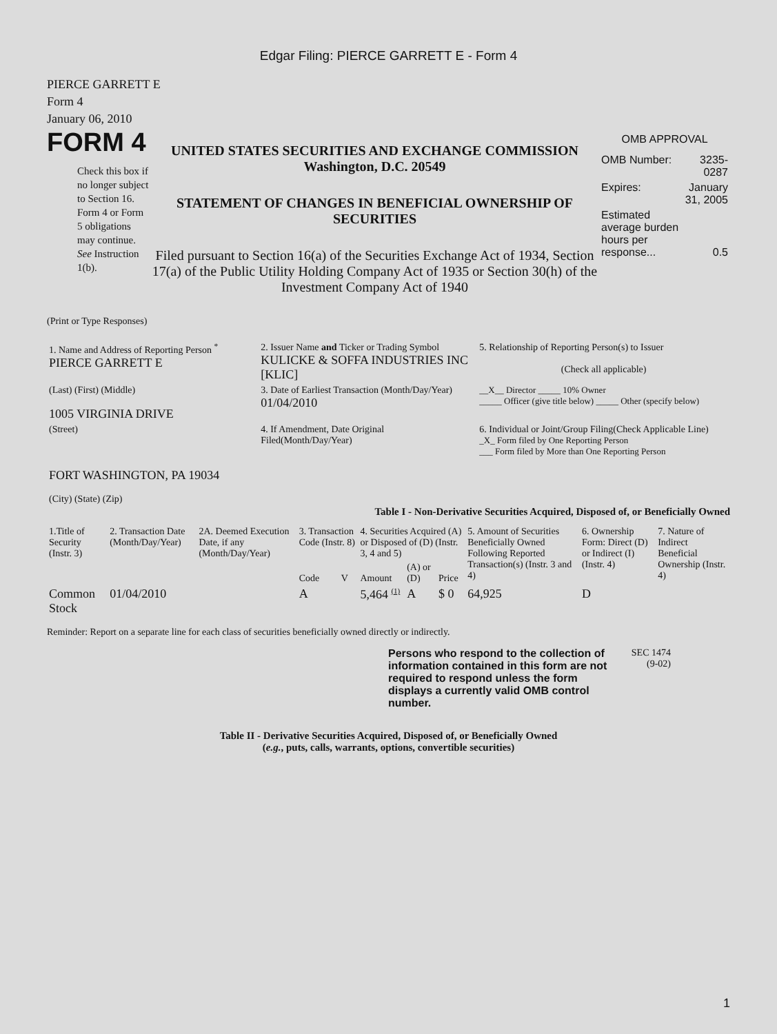Edgar Filing: PIERCE GARRETT E - Form 4
PIERCE GARRETT E
Form 4
January 06, 2010
FORM 4
Check this box if no longer subject to Section 16. Form 4 or Form 5 obligations may continue. See Instruction 1(b).
UNITED STATES SECURITIES AND EXCHANGE COMMISSION
Washington, D.C. 20549
STATEMENT OF CHANGES IN BENEFICIAL OWNERSHIP OF SECURITIES
Filed pursuant to Section 16(a) of the Securities Exchange Act of 1934, Section 17(a) of the Public Utility Holding Company Act of 1935 or Section 30(h) of the Investment Company Act of 1940
OMB APPROVAL
| OMB Number: | 3235-0287 |
| Expires: | January 31, 2005 |
| Estimated average burden hours per response... | 0.5 |
(Print or Type Responses)
| 1. Name and Address of Reporting Person <sup>*</sup> PIERCE GARRETT E | 2. Issuer Name and Ticker or Trading Symbol KULICKE & SOFFA INDUSTRIES INC [KLIC] | 5. Relationship of Reporting Person(s) to Issuer (Check all applicable) |
| (Last) (First) (Middle) 1005 VIRGINIA DRIVE | 3. Date of Earliest Transaction (Month/Day/Year) 01/04/2010 | __X__ Director _____ 10% Owner _____ Officer (give title below) _____ Other (specify below) |
| (Street) FORT WASHINGTON, PA 19034 (City) (State) (Zip) | 4. If Amendment, Date Original Filed(Month/Day/Year) | 6. Individual or Joint/Group Filing(Check Applicable Line) _X_ Form filed by One Reporting Person ___ Form filed by More than One Reporting Person |
Table I - Non-Derivative Securities Acquired, Disposed of, or Beneficially Owned
| 1.Title of Security (Instr. 3) | 2. Transaction Date (Month/Day/Year) | 2A. Deemed Execution Date, if any (Month/Day/Year) | 3. Transaction Code (Instr. 8) | | 4. Securities Acquired (A) or Disposed of (D) (Instr. 3, 4 and 5) | | | 5. Amount of Securities Beneficially Owned Following Reported Transaction(s) (Instr. 3 and 4) | 6. Ownership Form: Direct (D) or Indirect (I) (Instr. 4) | 7. Nature of Indirect Beneficial Ownership (Instr. 4) |
| --- | --- | --- | --- | --- | --- | --- | --- | --- | --- | --- |
| | | | Code | V | Amount | (A) or (D) | Price | | | |
| Common Stock | 01/04/2010 | | A | | 5,464 <sup>(1)</sup> | A | $ 0 | 64,925 | D | |
Reminder: Report on a separate line for each class of securities beneficially owned directly or indirectly.
Persons who respond to the collection of information contained in this form are not required to respond unless the form displays a currently valid OMB control number.
SEC 1474 (9-02)
Table II - Derivative Securities Acquired, Disposed of, or Beneficially Owned
(e.g., puts, calls, warrants, options, convertible securities)
1